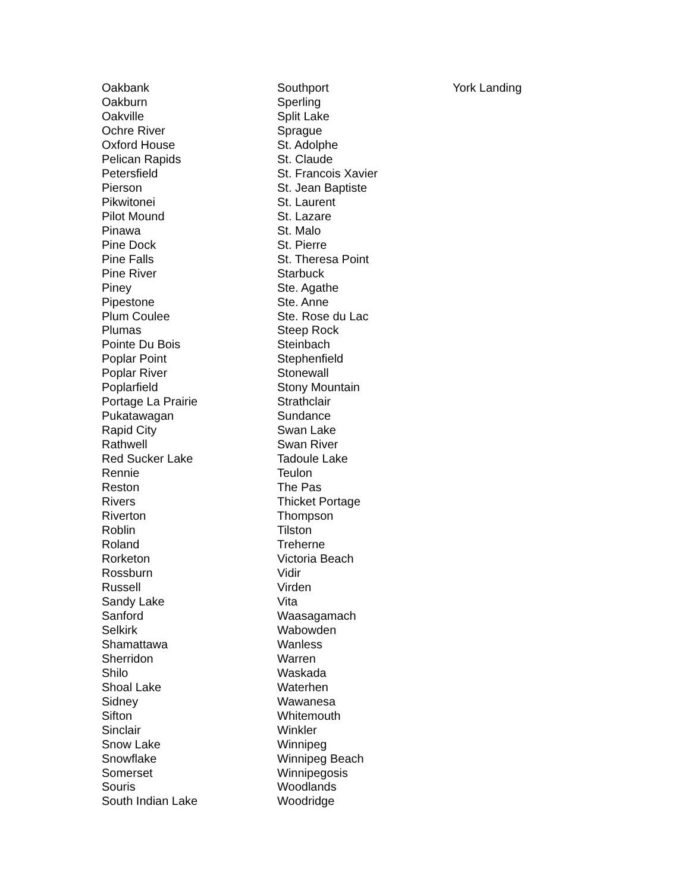Oakbank
Oakburn
Oakville
Ochre River
Oxford House
Pelican Rapids
Petersfield
Pierson
Pikwitonei
Pilot Mound
Pinawa
Pine Dock
Pine Falls
Pine River
Piney
Pipestone
Plum Coulee
Plumas
Pointe Du Bois
Poplar Point
Poplar River
Poplarfield
Portage La Prairie
Pukatawagan
Rapid City
Rathwell
Red Sucker Lake
Rennie
Reston
Rivers
Riverton
Roblin
Roland
Rorketon
Rossburn
Russell
Sandy Lake
Sanford
Selkirk
Shamattawa
Sherridon
Shilo
Shoal Lake
Sidney
Sifton
Sinclair
Snow Lake
Snowflake
Somerset
Souris
South Indian Lake
Southport
Sperling
Split Lake
Sprague
St. Adolphe
St. Claude
St. Francois Xavier
St. Jean Baptiste
St. Laurent
St. Lazare
St. Malo
St. Pierre
St. Theresa Point
Starbuck
Ste. Agathe
Ste. Anne
Ste. Rose du Lac
Steep Rock
Steinbach
Stephenfield
Stonewall
Stony Mountain
Strathclair
Sundance
Swan Lake
Swan River
Tadoule Lake
Teulon
The Pas
Thicket Portage
Thompson
Tilston
Treherne
Victoria Beach
Vidir
Virden
Vita
Waasagamach
Wabowden
Wanless
Warren
Waskada
Waterhen
Wawanesa
Whitemouth
Winkler
Winnipeg
Winnipeg Beach
Winnipegosis
Woodlands
Woodridge
York Landing